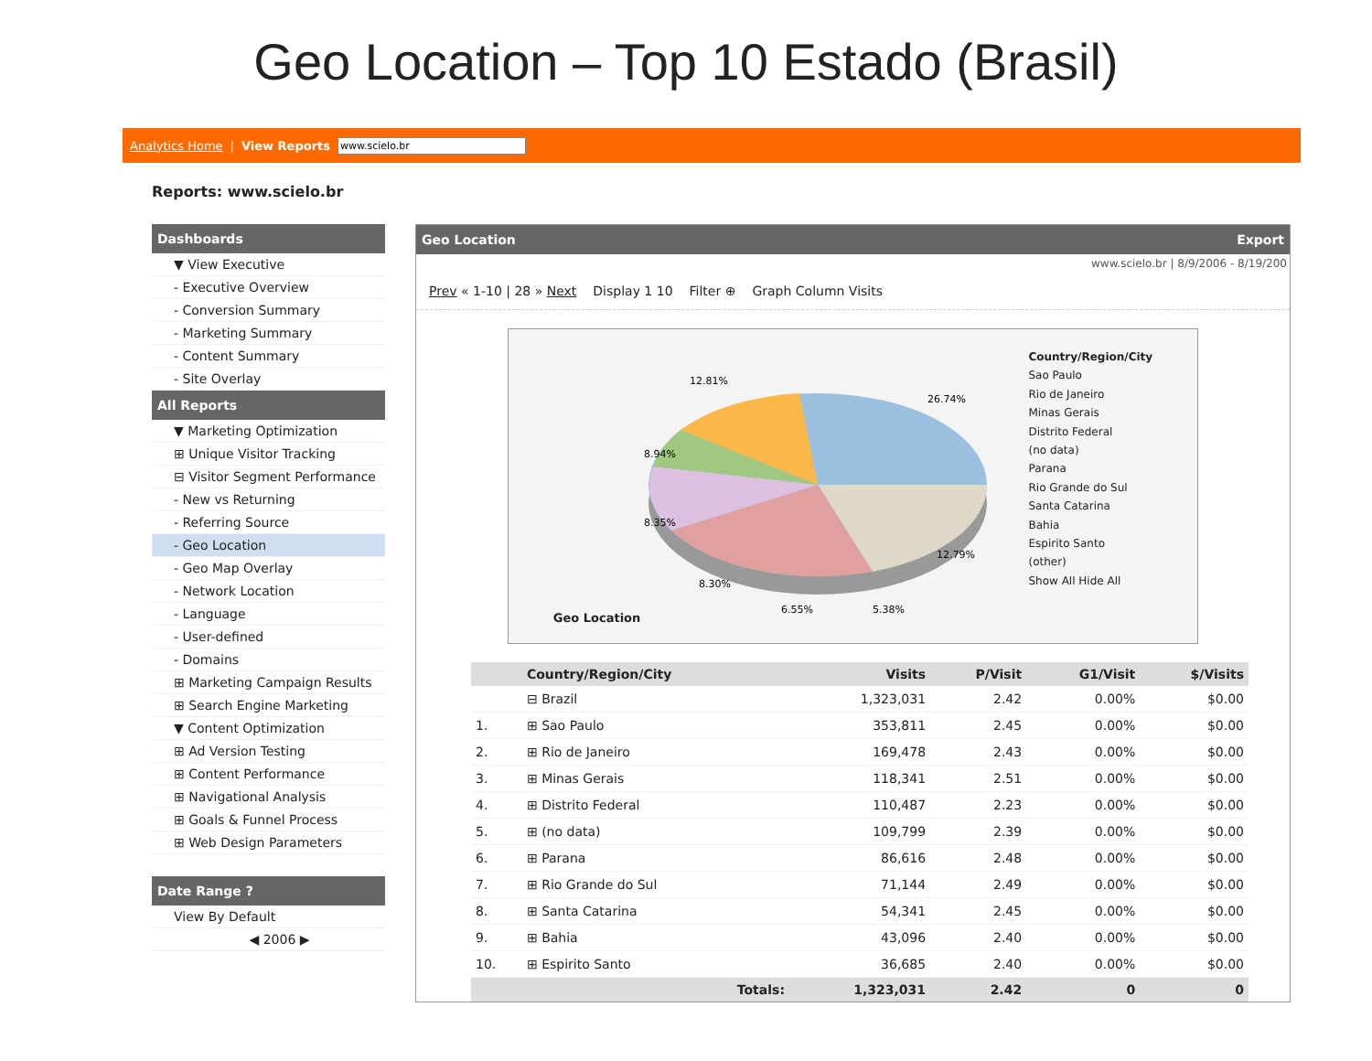Geo Location – Top 10 Estado (Brasil)
Analytics Home | View Reports www.scielo.br
Reports: www.scielo.br
Dashboards
▼ View Executive
- Executive Overview
- Conversion Summary
- Marketing Summary
- Content Summary
- Site Overlay
All Reports
▼ Marketing Optimization
⊞ Unique Visitor Tracking
⊟ Visitor Segment Performance
- New vs Returning
- Referring Source
- Geo Location
- Geo Map Overlay
- Network Location
- Language
- User-defined
- Domains
⊞ Marketing Campaign Results
⊞ Search Engine Marketing
▼ Content Optimization
⊞ Ad Version Testing
⊞ Content Performance
⊞ Navigational Analysis
⊞ Goals & Funnel Process
⊞ Web Design Parameters
Date Range ?
View By Default
◀ 2006 ▶
Geo Location Export
www.scielo.br | 8/9/2006 - 8/19/200
Prev « 1-10 | 28 » Next Display 1 10 Filter ⊕ Graph Column Visits
Geo Location
12.81%
26.74%
12.79%
8.94%
8.35%
8.30%
6.55%
5.38%
Country/Region/City
Sao Paulo
Rio de Janeiro
Minas Gerais
Distrito Federal
(no data)
Parana
Rio Grande do Sul
Santa Catarina
Bahia
Espirito Santo
(other)
Show All Hide All
| | Country/Region/City | Visits | P/Visit | G1/Visit | $/Visits |
| --- | --- | --- | --- | --- | --- |
| | ⊟ Brazil | 1,323,031 | 2.42 | 0.00% | $0.00 |
| 1. | ⊞ Sao Paulo | 353,811 | 2.45 | 0.00% | $0.00 |
| 2. | ⊞ Rio de Janeiro | 169,478 | 2.43 | 0.00% | $0.00 |
| 3. | ⊞ Minas Gerais | 118,341 | 2.51 | 0.00% | $0.00 |
| 4. | ⊞ Distrito Federal | 110,487 | 2.23 | 0.00% | $0.00 |
| 5. | ⊞ (no data) | 109,799 | 2.39 | 0.00% | $0.00 |
| 6. | ⊞ Parana | 86,616 | 2.48 | 0.00% | $0.00 |
| 7. | ⊞ Rio Grande do Sul | 71,144 | 2.49 | 0.00% | $0.00 |
| 8. | ⊞ Santa Catarina | 54,341 | 2.45 | 0.00% | $0.00 |
| 9. | ⊞ Bahia | 43,096 | 2.40 | 0.00% | $0.00 |
| 10. | ⊞ Espirito Santo | 36,685 | 2.40 | 0.00% | $0.00 |
| | Totals: | 1,323,031 | 2.42 | 0 | 0 |